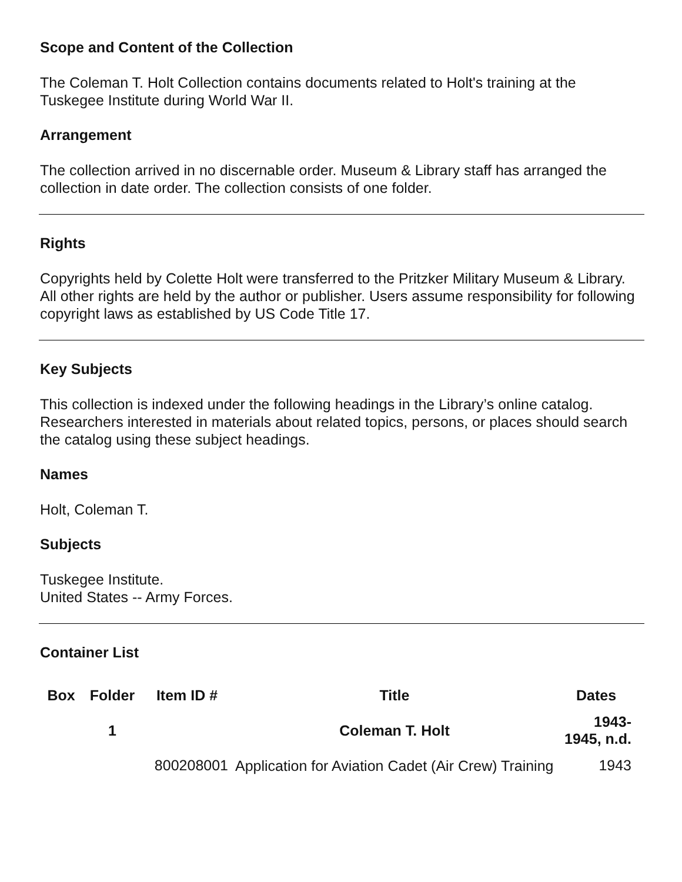Scope and Content of the Collection
The Coleman T. Holt Collection contains documents related to Holt's training at the Tuskegee Institute during World War II.
Arrangement
The collection arrived in no discernable order. Museum & Library staff has arranged the collection in date order. The collection consists of one folder.
Rights
Copyrights held by Colette Holt were transferred to the Pritzker Military Museum & Library. All other rights are held by the author or publisher. Users assume responsibility for following copyright laws as established by US Code Title 17.
Key Subjects
This collection is indexed under the following headings in the Library’s online catalog. Researchers interested in materials about related topics, persons, or places should search the catalog using these subject headings.
Names
Holt, Coleman T.
Subjects
Tuskegee Institute.
United States -- Army Forces.
Container List
| Box | Folder | Item ID # | Title | Dates |
| --- | --- | --- | --- | --- |
| | 1 | | Coleman T. Holt | 1943-1945, n.d. |
| | | 800208001 | Application for Aviation Cadet (Air Crew) Training | 1943 |